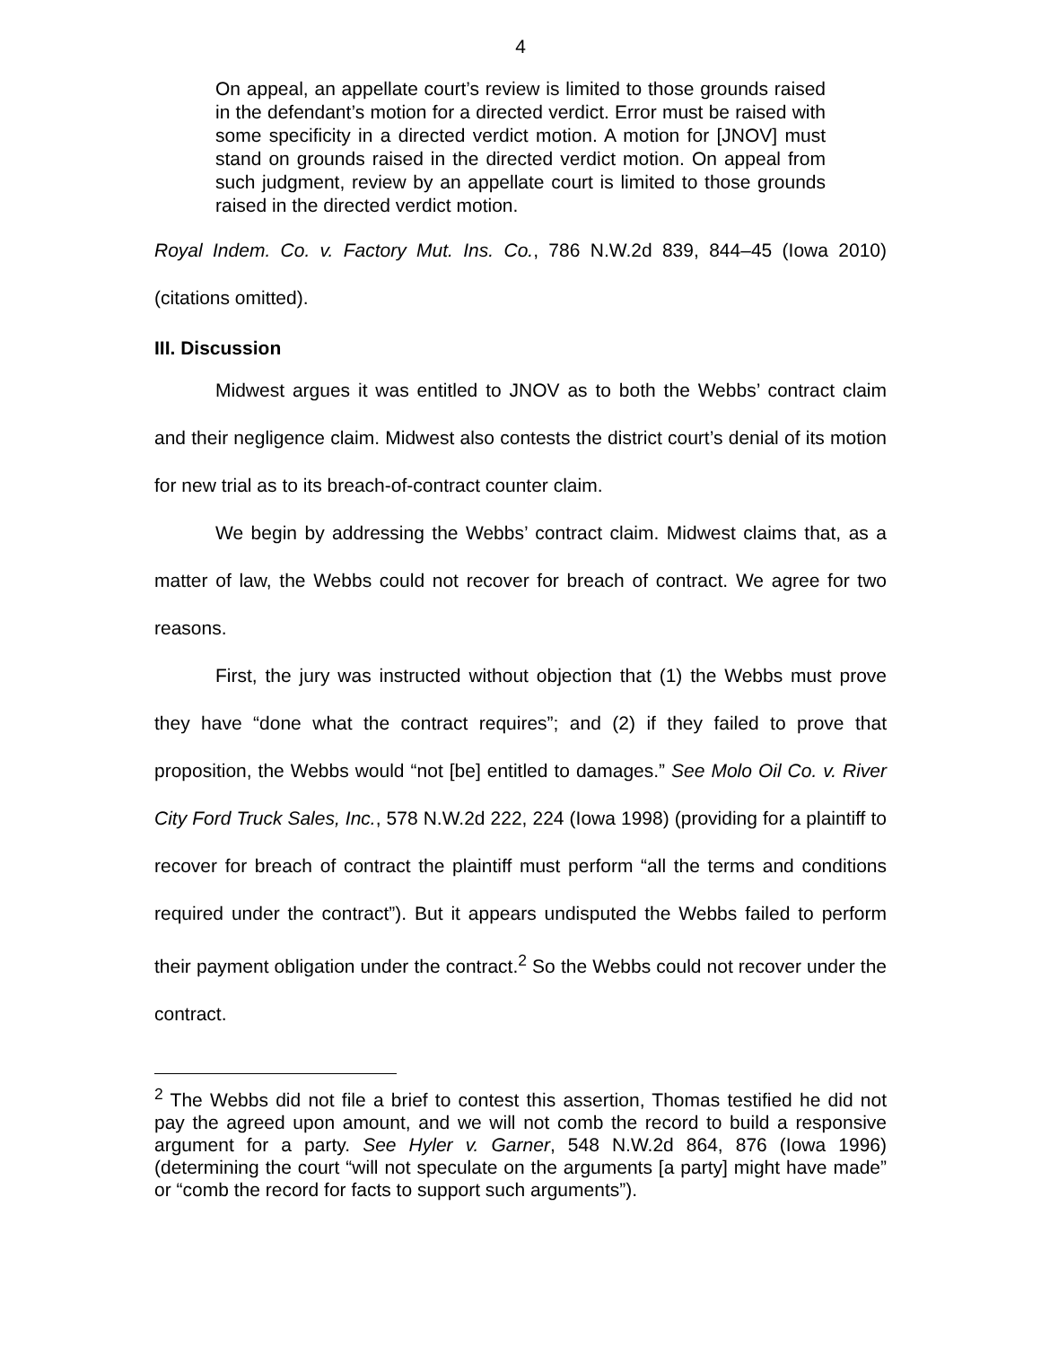4
On appeal, an appellate court’s review is limited to those grounds raised in the defendant’s motion for a directed verdict. Error must be raised with some specificity in a directed verdict motion. A motion for [JNOV] must stand on grounds raised in the directed verdict motion. On appeal from such judgment, review by an appellate court is limited to those grounds raised in the directed verdict motion.
Royal Indem. Co. v. Factory Mut. Ins. Co., 786 N.W.2d 839, 844–45 (Iowa 2010) (citations omitted).
III. Discussion
Midwest argues it was entitled to JNOV as to both the Webbs’ contract claim and their negligence claim. Midwest also contests the district court’s denial of its motion for new trial as to its breach-of-contract counter claim.
We begin by addressing the Webbs’ contract claim. Midwest claims that, as a matter of law, the Webbs could not recover for breach of contract. We agree for two reasons.
First, the jury was instructed without objection that (1) the Webbs must prove they have “done what the contract requires”; and (2) if they failed to prove that proposition, the Webbs would “not [be] entitled to damages.” See Molo Oil Co. v. River City Ford Truck Sales, Inc., 578 N.W.2d 222, 224 (Iowa 1998) (providing for a plaintiff to recover for breach of contract the plaintiff must perform “all the terms and conditions required under the contract”). But it appears undisputed the Webbs failed to perform their payment obligation under the contract.<sup>2</sup> So the Webbs could not recover under the contract.
<sup>2</sup> The Webbs did not file a brief to contest this assertion, Thomas testified he did not pay the agreed upon amount, and we will not comb the record to build a responsive argument for a party. See Hyler v. Garner, 548 N.W.2d 864, 876 (Iowa 1996) (determining the court “will not speculate on the arguments [a party] might have made” or “comb the record for facts to support such arguments”).